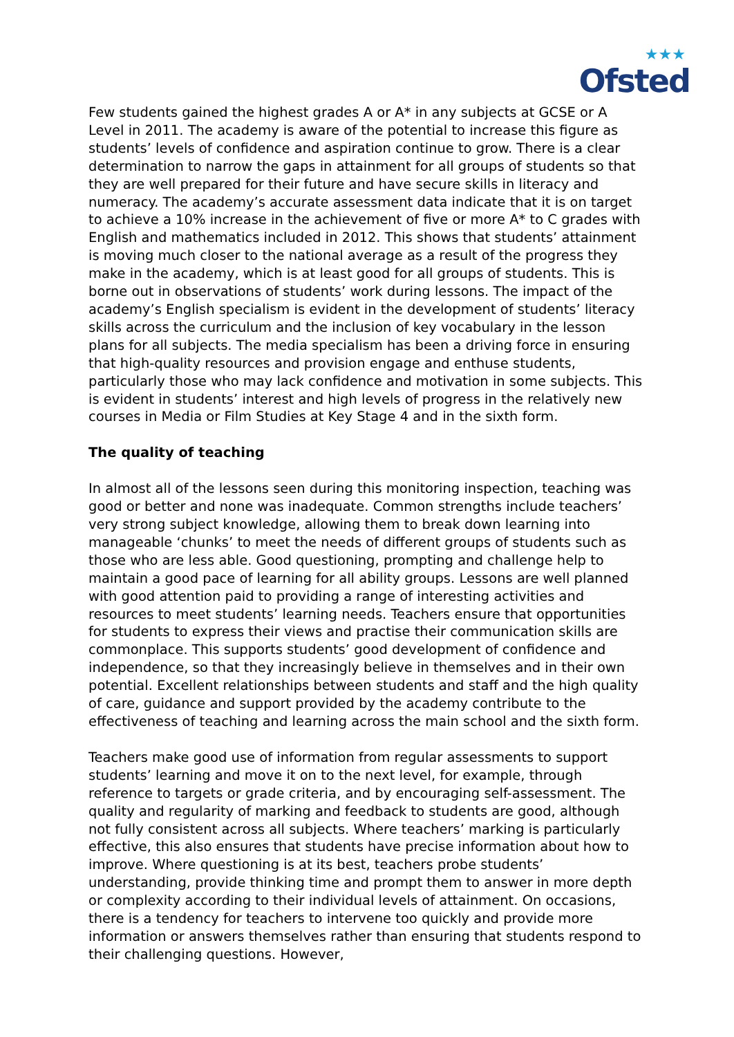★★★
Ofsted
Few students gained the highest grades A or A* in any subjects at GCSE or A Level in 2011. The academy is aware of the potential to increase this figure as students’ levels of confidence and aspiration continue to grow. There is a clear determination to narrow the gaps in attainment for all groups of students so that they are well prepared for their future and have secure skills in literacy and numeracy. The academy’s accurate assessment data indicate that it is on target to achieve a 10% increase in the achievement of five or more A* to C grades with English and mathematics included in 2012. This shows that students’ attainment is moving much closer to the national average as a result of the progress they make in the academy, which is at least good for all groups of students. This is borne out in observations of students’ work during lessons. The impact of the academy’s English specialism is evident in the development of students’ literacy skills across the curriculum and the inclusion of key vocabulary in the lesson plans for all subjects. The media specialism has been a driving force in ensuring that high-quality resources and provision engage and enthuse students, particularly those who may lack confidence and motivation in some subjects. This is evident in students’ interest and high levels of progress in the relatively new courses in Media or Film Studies at Key Stage 4 and in the sixth form.
The quality of teaching
In almost all of the lessons seen during this monitoring inspection, teaching was good or better and none was inadequate. Common strengths include teachers’ very strong subject knowledge, allowing them to break down learning into manageable ‘chunks’ to meet the needs of different groups of students such as those who are less able. Good questioning, prompting and challenge help to maintain a good pace of learning for all ability groups. Lessons are well planned with good attention paid to providing a range of interesting activities and resources to meet students’ learning needs. Teachers ensure that opportunities for students to express their views and practise their communication skills are commonplace. This supports students’ good development of confidence and independence, so that they increasingly believe in themselves and in their own potential. Excellent relationships between students and staff and the high quality of care, guidance and support provided by the academy contribute to the effectiveness of teaching and learning across the main school and the sixth form.
Teachers make good use of information from regular assessments to support students’ learning and move it on to the next level, for example, through reference to targets or grade criteria, and by encouraging self-assessment. The quality and regularity of marking and feedback to students are good, although not fully consistent across all subjects. Where teachers’ marking is particularly effective, this also ensures that students have precise information about how to improve. Where questioning is at its best, teachers probe students’ understanding, provide thinking time and prompt them to answer in more depth or complexity according to their individual levels of attainment. On occasions, there is a tendency for teachers to intervene too quickly and provide more information or answers themselves rather than ensuring that students respond to their challenging questions. However,